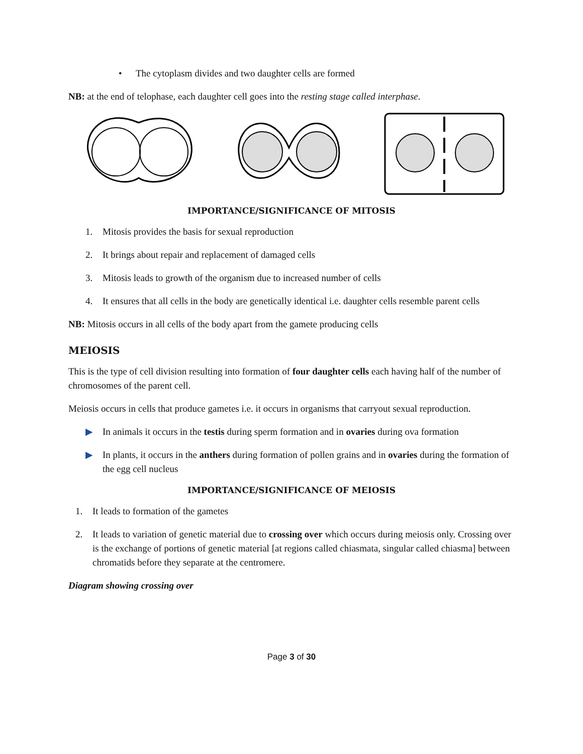• The cytoplasm divides and two daughter cells are formed
NB: at the end of telophase, each daughter cell goes into the resting stage called interphase.
IMPORTANCE/SIGNIFICANCE OF MITOSIS
1. Mitosis provides the basis for sexual reproduction
2. It brings about repair and replacement of damaged cells
3. Mitosis leads to growth of the organism due to increased number of cells
4. It ensures that all cells in the body are genetically identical i.e. daughter cells resemble parent cells
NB: Mitosis occurs in all cells of the body apart from the gamete producing cells
MEIOSIS
This is the type of cell division resulting into formation of four daughter cells each having half of the number of chromosomes of the parent cell.
Meiosis occurs in cells that produce gametes i.e. it occurs in organisms that carryout sexual reproduction.
▶ In animals it occurs in the testis during sperm formation and in ovaries during ova formation
▶ In plants, it occurs in the anthers during formation of pollen grains and in ovaries during the formation of the egg cell nucleus
IMPORTANCE/SIGNIFICANCE OF MEIOSIS
1. It leads to formation of the gametes
2. It leads to variation of genetic material due to crossing over which occurs during meiosis only. Crossing over is the exchange of portions of genetic material [at regions called chiasmata, singular called chiasma] between chromatids before they separate at the centromere.
Diagram showing crossing over
Page 3 of 30